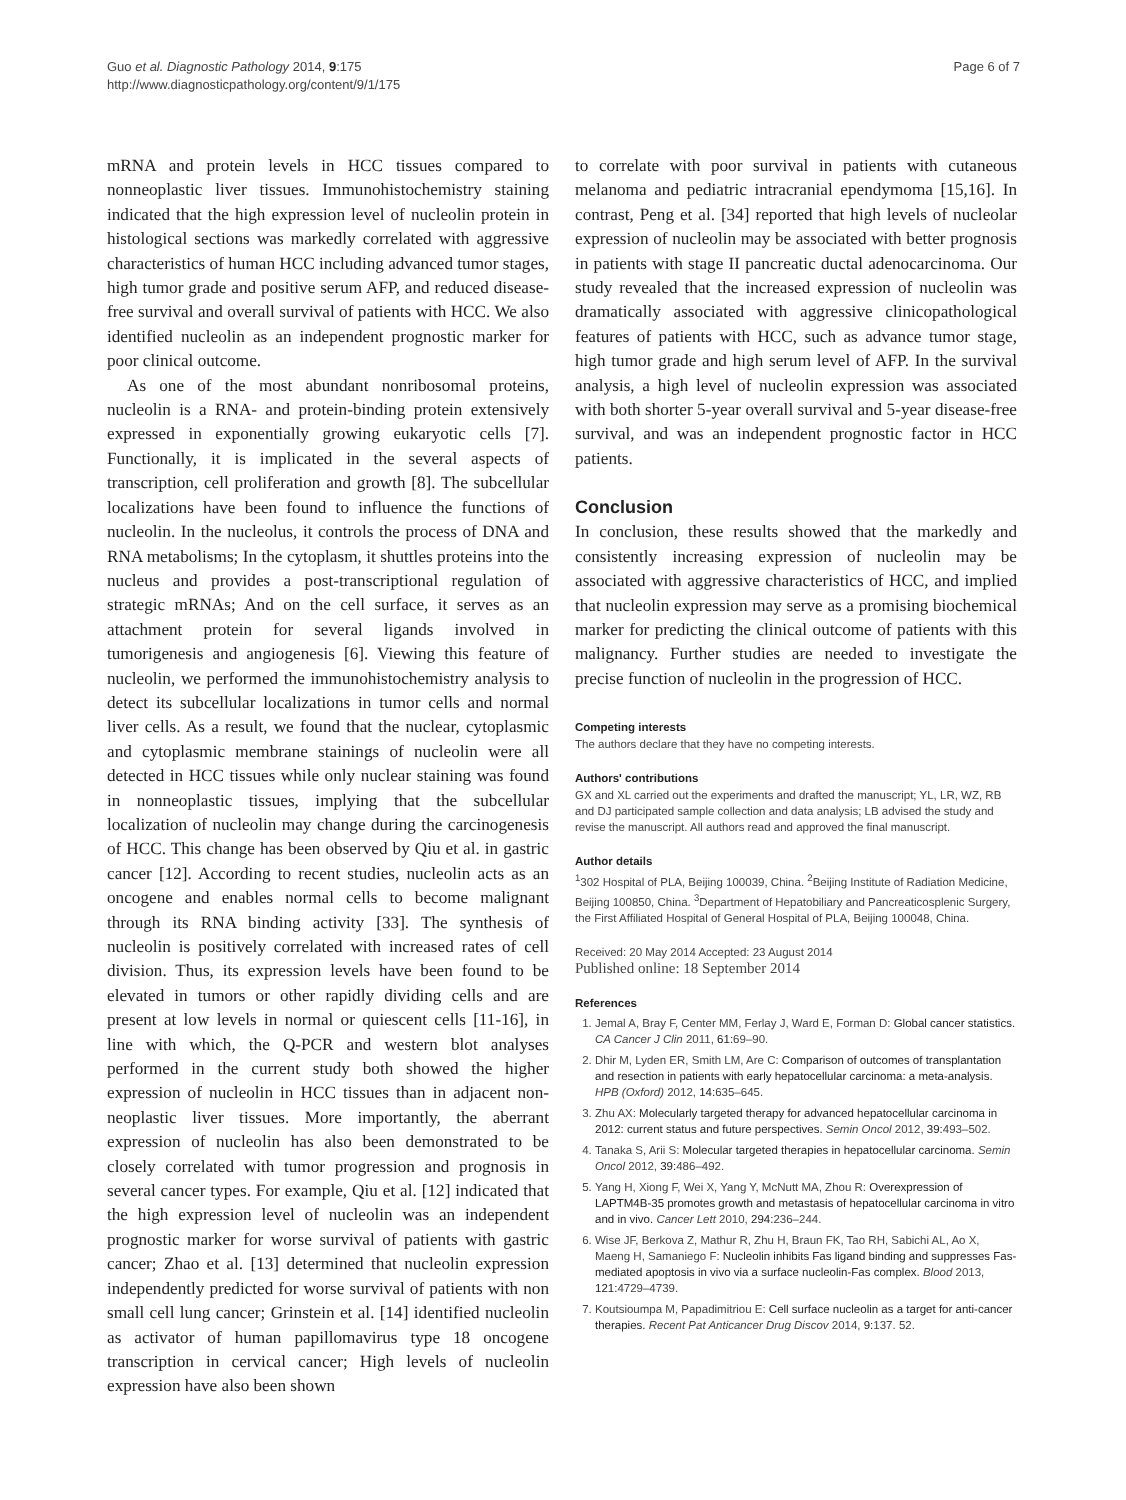Guo et al. Diagnostic Pathology 2014, 9:175
http://www.diagnosticpathology.org/content/9/1/175
Page 6 of 7
mRNA and protein levels in HCC tissues compared to nonneoplastic liver tissues. Immunohistochemistry staining indicated that the high expression level of nucleolin protein in histological sections was markedly correlated with aggressive characteristics of human HCC including advanced tumor stages, high tumor grade and positive serum AFP, and reduced disease-free survival and overall survival of patients with HCC. We also identified nucleolin as an independent prognostic marker for poor clinical outcome.
As one of the most abundant nonribosomal proteins, nucleolin is a RNA- and protein-binding protein extensively expressed in exponentially growing eukaryotic cells [7]. Functionally, it is implicated in the several aspects of transcription, cell proliferation and growth [8]. The subcellular localizations have been found to influence the functions of nucleolin. In the nucleolus, it controls the process of DNA and RNA metabolisms; In the cytoplasm, it shuttles proteins into the nucleus and provides a post-transcriptional regulation of strategic mRNAs; And on the cell surface, it serves as an attachment protein for several ligands involved in tumorigenesis and angiogenesis [6]. Viewing this feature of nucleolin, we performed the immunohistochemistry analysis to detect its subcellular localizations in tumor cells and normal liver cells. As a result, we found that the nuclear, cytoplasmic and cytoplasmic membrane stainings of nucleolin were all detected in HCC tissues while only nuclear staining was found in nonneoplastic tissues, implying that the subcellular localization of nucleolin may change during the carcinogenesis of HCC. This change has been observed by Qiu et al. in gastric cancer [12]. According to recent studies, nucleolin acts as an oncogene and enables normal cells to become malignant through its RNA binding activity [33]. The synthesis of nucleolin is positively correlated with increased rates of cell division. Thus, its expression levels have been found to be elevated in tumors or other rapidly dividing cells and are present at low levels in normal or quiescent cells [11-16], in line with which, the Q-PCR and western blot analyses performed in the current study both showed the higher expression of nucleolin in HCC tissues than in adjacent non-neoplastic liver tissues. More importantly, the aberrant expression of nucleolin has also been demonstrated to be closely correlated with tumor progression and prognosis in several cancer types. For example, Qiu et al. [12] indicated that the high expression level of nucleolin was an independent prognostic marker for worse survival of patients with gastric cancer; Zhao et al. [13] determined that nucleolin expression independently predicted for worse survival of patients with non small cell lung cancer; Grinstein et al. [14] identified nucleolin as activator of human papillomavirus type 18 oncogene transcription in cervical cancer; High levels of nucleolin expression have also been shown
to correlate with poor survival in patients with cutaneous melanoma and pediatric intracranial ependymoma [15,16]. In contrast, Peng et al. [34] reported that high levels of nucleolar expression of nucleolin may be associated with better prognosis in patients with stage II pancreatic ductal adenocarcinoma. Our study revealed that the increased expression of nucleolin was dramatically associated with aggressive clinicopathological features of patients with HCC, such as advance tumor stage, high tumor grade and high serum level of AFP. In the survival analysis, a high level of nucleolin expression was associated with both shorter 5-year overall survival and 5-year disease-free survival, and was an independent prognostic factor in HCC patients.
Conclusion
In conclusion, these results showed that the markedly and consistently increasing expression of nucleolin may be associated with aggressive characteristics of HCC, and implied that nucleolin expression may serve as a promising biochemical marker for predicting the clinical outcome of patients with this malignancy. Further studies are needed to investigate the precise function of nucleolin in the progression of HCC.
Competing interests
The authors declare that they have no competing interests.
Authors' contributions
GX and XL carried out the experiments and drafted the manuscript; YL, LR, WZ, RB and DJ participated sample collection and data analysis; LB advised the study and revise the manuscript. All authors read and approved the final manuscript.
Author details
<sup>1</sup> 302 Hospital of PLA, Beijing 100039, China. <sup>2</sup>Beijing Institute of Radiation Medicine, Beijing 100850, China. <sup>3</sup>Department of Hepatobiliary and Pancreaticosplenic Surgery, the First Affiliated Hospital of General Hospital of PLA, Beijing 100048, China.
Received: 20 May 2014 Accepted: 23 August 2014
Published online: 18 September 2014
References
1. Jemal A, Bray F, Center MM, Ferlay J, Ward E, Forman D: Global cancer statistics. CA Cancer J Clin 2011, 61: 69–90.
2. Dhir M, Lyden ER, Smith LM, Are C: Comparison of outcomes of transplantation and resection in patients with early hepatocellular carcinoma: a meta-analysis. HPB (Oxford) 2012, 14: 635–645.
3. Zhu AX: Molecularly targeted therapy for advanced hepatocellular carcinoma in 2012: current status and future perspectives. Semin Oncol 2012, 39: 493–502.
4. Tanaka S, Arii S: Molecular targeted therapies in hepatocellular carcinoma. Semin Oncol 2012, 39: 486–492.
5. Yang H, Xiong F, Wei X, Yang Y, McNutt MA, Zhou R: Overexpression of LAPTM4B-35 promotes growth and metastasis of hepatocellular carcinoma in vitro and in vivo. Cancer Lett 2010, 294: 236–244.
6. Wise JF, Berkova Z, Mathur R, Zhu H, Braun FK, Tao RH, Sabichi AL, Ao X, Maeng H, Samaniego F: Nucleolin inhibits Fas ligand binding and suppresses Fas-mediated apoptosis in vivo via a surface nucleolin-Fas complex. Blood 2013, 121: 4729–4739.
7. Koutsioumpa M, Papadimitriou E: Cell surface nucleolin as a target for anti-cancer therapies. Recent Pat Anticancer Drug Discov 2014, 9: 137. 52.